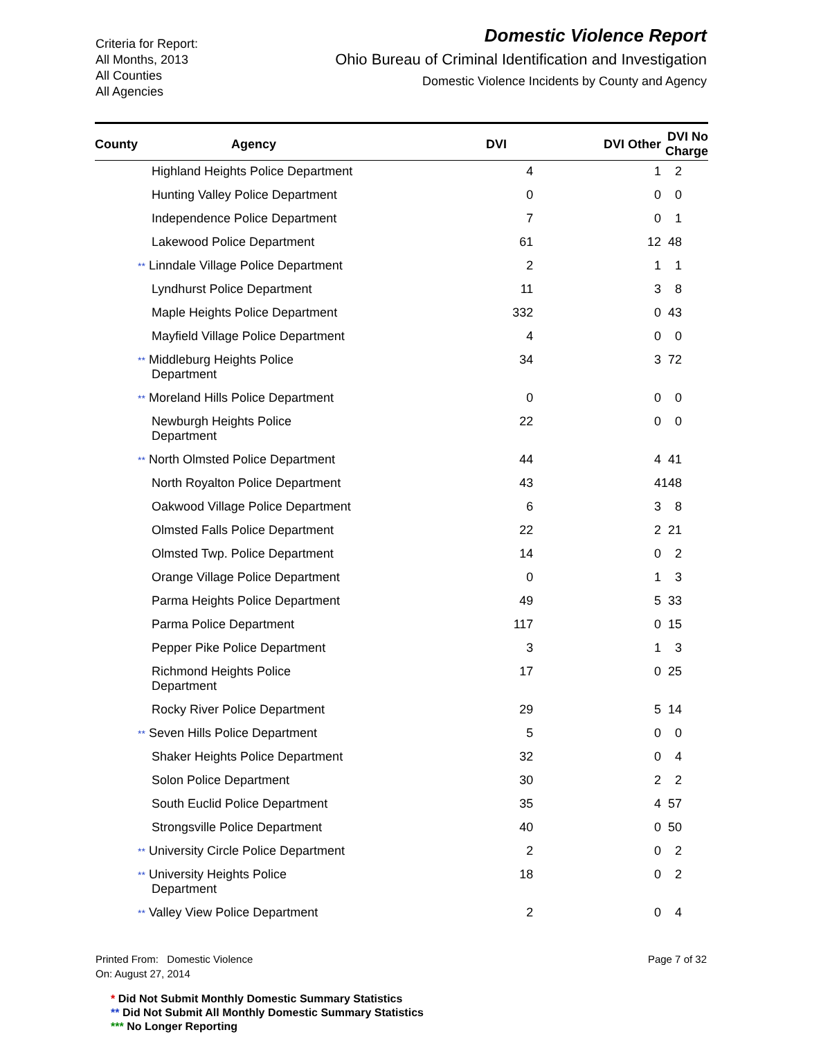Criteria for Report:
All Months, 2013
All Counties
All Agencies
Domestic Violence Report
Ohio Bureau of Criminal Identification and Investigation
Domestic Violence Incidents by County and Agency
| County | Agency | DVI | DVI Other | DVI No Charge |
| --- | --- | --- | --- | --- |
| | Highland Heights Police Department | 4 | 1 | 2 |
| | Hunting Valley Police Department | 0 | 0 | 0 |
| | Independence Police Department | 7 | 0 | 1 |
| | Lakewood Police Department | 61 | 12 | 48 |
| | ** Linndale Village Police Department | 2 | 1 | 1 |
| | Lyndhurst Police Department | 11 | 3 | 8 |
| | Maple Heights Police Department | 332 | 0 | 43 |
| | Mayfield Village Police Department | 4 | 0 | 0 |
| | ** Middleburg Heights Police Department | 34 | 3 | 72 |
| | ** Moreland Hills Police Department | 0 | 0 | 0 |
| | Newburgh Heights Police Department | 22 | 0 | 0 |
| | ** North Olmsted Police Department | 44 | 4 | 41 |
| | North Royalton Police Department | 43 | 4 | 148 |
| | Oakwood Village Police Department | 6 | 3 | 8 |
| | Olmsted Falls Police Department | 22 | 2 | 21 |
| | Olmsted Twp. Police Department | 14 | 0 | 2 |
| | Orange Village Police Department | 0 | 1 | 3 |
| | Parma Heights Police Department | 49 | 5 | 33 |
| | Parma Police Department | 117 | 0 | 15 |
| | Pepper Pike Police Department | 3 | 1 | 3 |
| | Richmond Heights Police Department | 17 | 0 | 25 |
| | Rocky River Police Department | 29 | 5 | 14 |
| | ** Seven Hills Police Department | 5 | 0 | 0 |
| | Shaker Heights Police Department | 32 | 0 | 4 |
| | Solon Police Department | 30 | 2 | 2 |
| | South Euclid Police Department | 35 | 4 | 57 |
| | Strongsville Police Department | 40 | 0 | 50 |
| | ** University Circle Police Department | 2 | 0 | 2 |
| | ** University Heights Police Department | 18 | 0 | 2 |
| | ** Valley View Police Department | 2 | 0 | 4 |
Printed From: Domestic Violence
On: August 27, 2014
Page 7 of 32
* Did Not Submit Monthly Domestic Summary Statistics
** Did Not Submit All Monthly Domestic Summary Statistics
*** No Longer Reporting